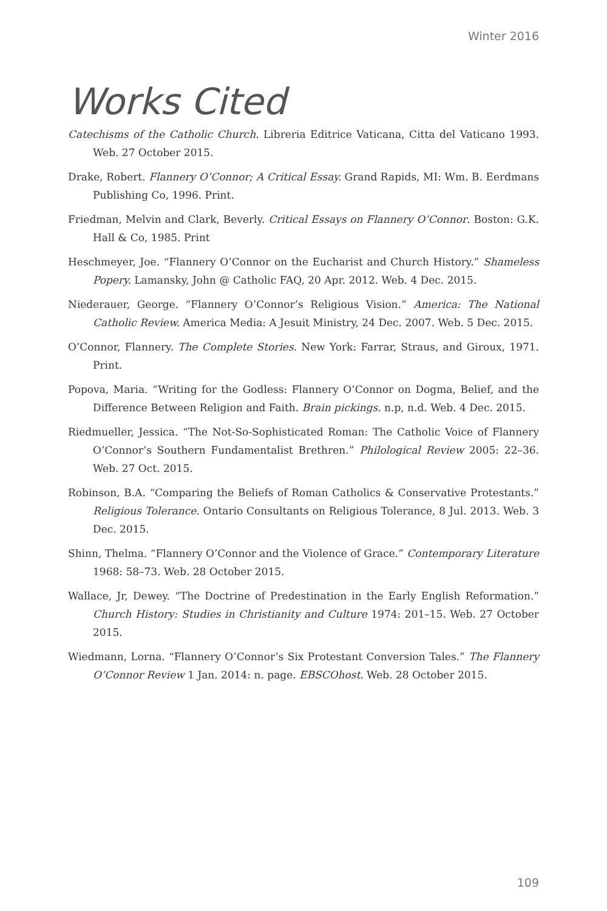Winter 2016
Works Cited
Catechisms of the Catholic Church. Libreria Editrice Vaticana, Citta del Vaticano 1993. Web. 27 October 2015.
Drake, Robert. Flannery O’Connor; A Critical Essay. Grand Rapids, MI: Wm. B. Eerdmans Publishing Co, 1996. Print.
Friedman, Melvin and Clark, Beverly. Critical Essays on Flannery O’Connor. Boston: G.K. Hall & Co, 1985. Print
Heschmeyer, Joe. “Flannery O’Connor on the Eucharist and Church History.” Shameless Popery. Lamansky, John @ Catholic FAQ, 20 Apr. 2012. Web. 4 Dec. 2015.
Niederauer, George. “Flannery O’Connor’s Religious Vision.” America: The National Catholic Review. America Media: A Jesuit Ministry, 24 Dec. 2007. Web. 5 Dec. 2015.
O’Connor, Flannery. The Complete Stories. New York: Farrar, Straus, and Giroux, 1971. Print.
Popova, Maria. “Writing for the Godless: Flannery O’Connor on Dogma, Belief, and the Difference Between Religion and Faith. Brain pickings. n.p, n.d. Web. 4 Dec. 2015.
Riedmueller, Jessica. “The Not-So-Sophisticated Roman: The Catholic Voice of Flannery O’Connor’s Southern Fundamentalist Brethren.” Philological Review 2005: 22–36. Web. 27 Oct. 2015.
Robinson, B.A. “Comparing the Beliefs of Roman Catholics & Conservative Protestants.” Religious Tolerance. Ontario Consultants on Religious Tolerance, 8 Jul. 2013. Web. 3 Dec. 2015.
Shinn, Thelma. “Flannery O’Connor and the Violence of Grace.” Contemporary Literature 1968: 58–73. Web. 28 October 2015.
Wallace, Jr, Dewey. “The Doctrine of Predestination in the Early English Reformation.” Church History: Studies in Christianity and Culture 1974: 201–15. Web. 27 October 2015.
Wiedmann, Lorna. “Flannery O’Connor’s Six Protestant Conversion Tales.” The Flannery O’Connor Review 1 Jan. 2014: n. page. EBSCOhost. Web. 28 October 2015.
109